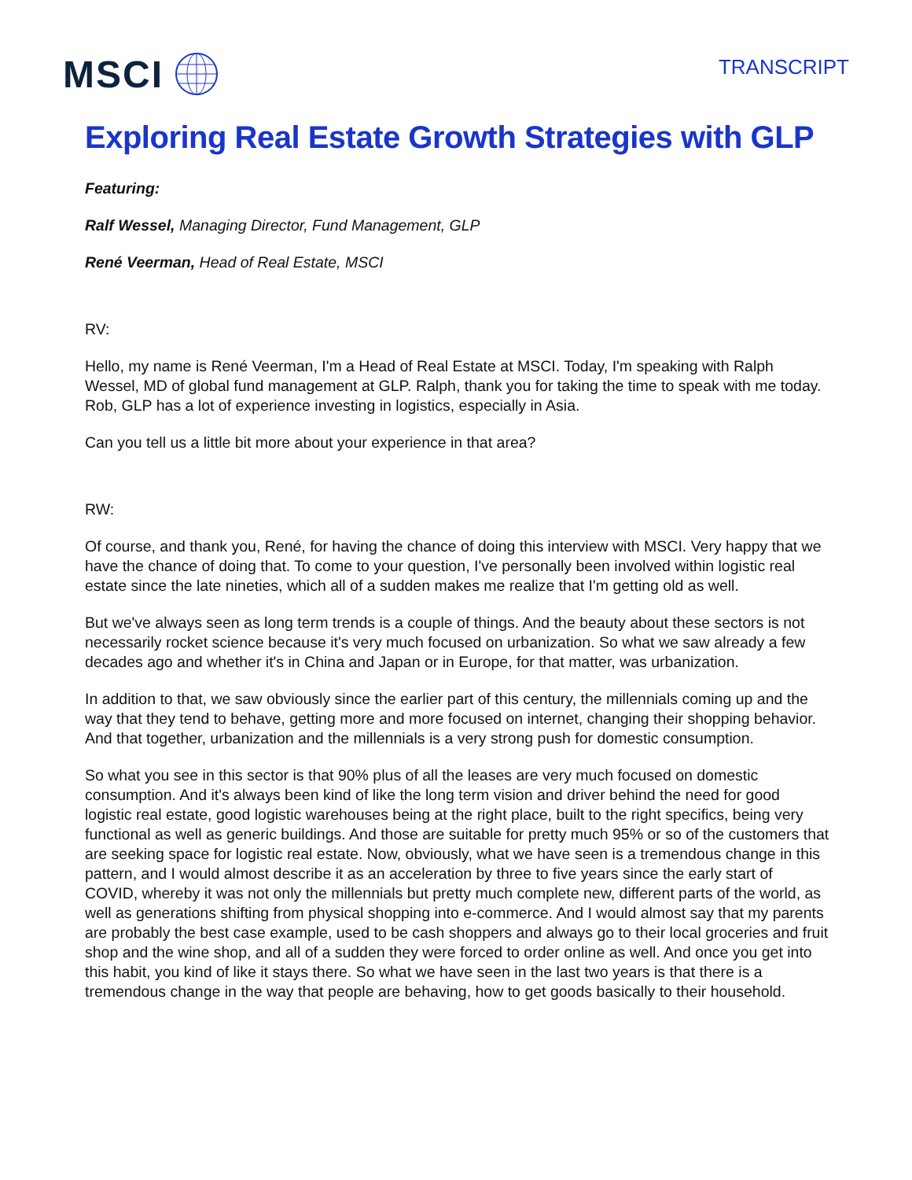MSCI
TRANSCRIPT
Exploring Real Estate Growth Strategies with GLP
Featuring:
Ralf Wessel, Managing Director, Fund Management, GLP
René Veerman, Head of Real Estate, MSCI
RV:
Hello, my name is René Veerman, I'm a Head of Real Estate at MSCI. Today, I'm speaking with Ralph Wessel, MD of global fund management at GLP. Ralph, thank you for taking the time to speak with me today. Rob, GLP has a lot of experience investing in logistics, especially in Asia.
Can you tell us a little bit more about your experience in that area?
RW:
Of course, and thank you, René, for having the chance of doing this interview with MSCI. Very happy that we have the chance of doing that. To come to your question, I've personally been involved within logistic real estate since the late nineties, which all of a sudden makes me realize that I'm getting old as well.
But we've always seen as long term trends is a couple of things. And the beauty about these sectors is not necessarily rocket science because it's very much focused on urbanization. So what we saw already a few decades ago and whether it's in China and Japan or in Europe, for that matter, was urbanization.
In addition to that, we saw obviously since the earlier part of this century, the millennials coming up and the way that they tend to behave, getting more and more focused on internet, changing their shopping behavior. And that together, urbanization and the millennials is a very strong push for domestic consumption.
So what you see in this sector is that 90% plus of all the leases are very much focused on domestic consumption. And it's always been kind of like the long term vision and driver behind the need for good logistic real estate, good logistic warehouses being at the right place, built to the right specifics, being very functional as well as generic buildings. And those are suitable for pretty much 95% or so of the customers that are seeking space for logistic real estate. Now, obviously, what we have seen is a tremendous change in this pattern, and I would almost describe it as an acceleration by three to five years since the early start of COVID, whereby it was not only the millennials but pretty much complete new, different parts of the world, as well as generations shifting from physical shopping into e-commerce. And I would almost say that my parents are probably the best case example, used to be cash shoppers and always go to their local groceries and fruit shop and the wine shop, and all of a sudden they were forced to order online as well. And once you get into this habit, you kind of like it stays there. So what we have seen in the last two years is that there is a tremendous change in the way that people are behaving, how to get goods basically to their household.